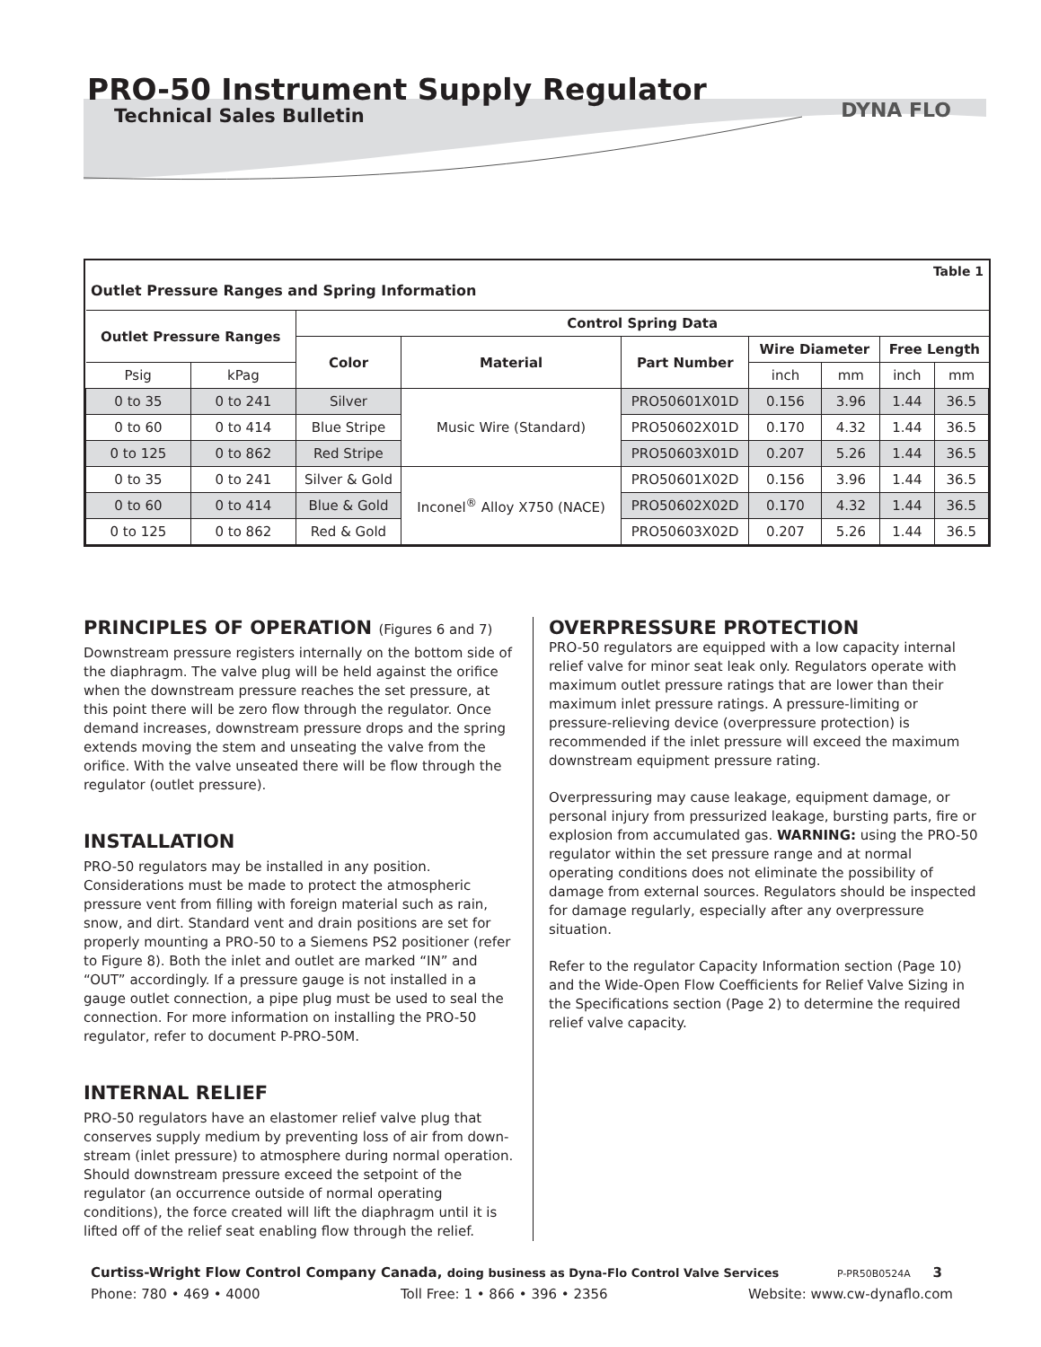PRO-50 Instrument Supply Regulator
Technical Sales Bulletin
DYNA FLO
Table 1
Outlet Pressure Ranges and Spring Information
| Outlet Pressure Ranges | | Control Spring Data | | | | | | |
| --- | --- | --- | --- | --- | --- | --- | --- | --- |
| | | Color | Material | Part Number | Wire Diameter | | Free Length | |
| Psig | kPag | | | | inch | mm | inch | mm |
| 0 to 35 | 0 to 241 | Silver | Music Wire (Standard) | PRO50601X01D | 0.156 | 3.96 | 1.44 | 36.5 |
| 0 to 60 | 0 to 414 | Blue Stripe | | PRO50602X01D | 0.170 | 4.32 | 1.44 | 36.5 |
| 0 to 125 | 0 to 862 | Red Stripe | | PRO50603X01D | 0.207 | 5.26 | 1.44 | 36.5 |
| 0 to 35 | 0 to 241 | Silver & Gold | Inconel<sup>®</sup> Alloy X750 (NACE) | PRO50601X02D | 0.156 | 3.96 | 1.44 | 36.5 |
| 0 to 60 | 0 to 414 | Blue & Gold | | PRO50602X02D | 0.170 | 4.32 | 1.44 | 36.5 |
| 0 to 125 | 0 to 862 | Red & Gold | | PRO50603X02D | 0.207 | 5.26 | 1.44 | 36.5 |
PRINCIPLES OF OPERATION (Figures 6 and 7)
Downstream pressure registers internally on the bottom side of the diaphragm. The valve plug will be held against the orifice when the downstream pressure reaches the set pressure, at this point there will be zero flow through the regulator. Once demand increases, downstream pressure drops and the spring extends moving the stem and unseating the valve from the orifice. With the valve unseated there will be flow through the regulator (outlet pressure).
INSTALLATION
PRO-50 regulators may be installed in any position. Considerations must be made to protect the atmospheric pressure vent from filling with foreign material such as rain, snow, and dirt. Standard vent and drain positions are set for properly mounting a PRO-50 to a Siemens PS2 positioner (refer to Figure 8). Both the inlet and outlet are marked “IN” and “OUT” accordingly. If a pressure gauge is not installed in a gauge outlet connection, a pipe plug must be used to seal the connection. For more information on installing the PRO-50 regulator, refer to document P-PRO-50M.
INTERNAL RELIEF
PRO-50 regulators have an elastomer relief valve plug that conserves supply medium by preventing loss of air from down-stream (inlet pressure) to atmosphere during normal operation. Should downstream pressure exceed the setpoint of the regulator (an occurrence outside of normal operating conditions), the force created will lift the diaphragm until it is lifted off of the relief seat enabling flow through the relief.
OVERPRESSURE PROTECTION
PRO-50 regulators are equipped with a low capacity internal relief valve for minor seat leak only. Regulators operate with maximum outlet pressure ratings that are lower than their maximum inlet pressure ratings. A pressure-limiting or pressure-relieving device (overpressure protection) is recommended if the inlet pressure will exceed the maximum downstream equipment pressure rating.
Overpressuring may cause leakage, equipment damage, or personal injury from pressurized leakage, bursting parts, fire or explosion from accumulated gas. WARNING: using the PRO-50 regulator within the set pressure range and at normal operating conditions does not eliminate the possibility of damage from external sources. Regulators should be inspected for damage regularly, especially after any overpressure situation.
Refer to the regulator Capacity Information section (Page 10) and the Wide-Open Flow Coefficients for Relief Valve Sizing in the Specifications section (Page 2) to determine the required relief valve capacity.
Curtiss-Wright Flow Control Company Canada, doing business as Dyna-Flo Control Valve Services P-PR50B0524A 3
Phone: 780 • 469 • 4000 Toll Free: 1 • 866 • 396 • 2356 Website: www.cw-dynaflo.com